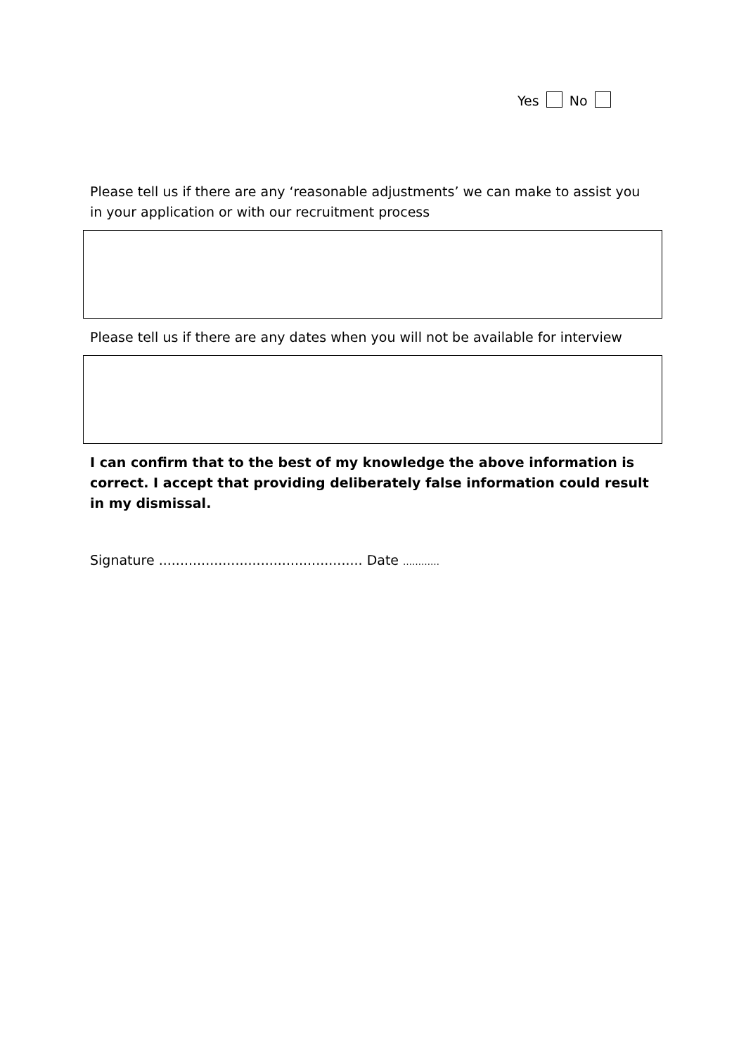Yes No
Please tell us if there are any ‘reasonable adjustments’ we can make to assist you in your application or with our recruitment process
Please tell us if there are any dates when you will not be available for interview
I can confirm that to the best of my knowledge the above information is correct. I accept that providing deliberately false information could result in my dismissal.
Signature ................................................ Date …………